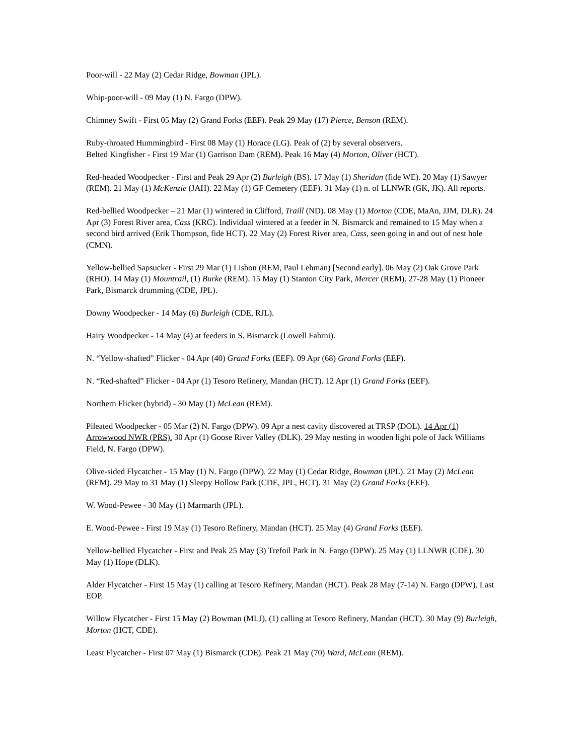Poor-will - 22 May (2) Cedar Ridge, Bowman (JPL).
Whip-poor-will - 09 May (1) N. Fargo (DPW).
Chimney Swift - First 05 May (2) Grand Forks (EEF). Peak 29 May (17) Pierce, Benson (REM).
Ruby-throated Hummingbird - First 08 May (1) Horace (LG). Peak of (2) by several observers.
Belted Kingfisher - First 19 Mar (1) Garrison Dam (REM). Peak 16 May (4) Morton, Oliver (HCT).
Red-headed Woodpecker - First and Peak 29 Apr (2) Burleigh (BS). 17 May (1) Sheridan (fide WE). 20 May (1) Sawyer (REM). 21 May (1) McKenzie (JAH). 22 May (1) GF Cemetery (EEF). 31 May (1) n. of LLNWR (GK, JK). All reports.
Red-bellied Woodpecker – 21 Mar (1) wintered in Clifford, Traill (ND). 08 May (1) Morton (CDE, MaAn, JJM, DLR). 24 Apr (3) Forest River area, Cass (KRC). Individual wintered at a feeder in N. Bismarck and remained to 15 May when a second bird arrived (Erik Thompson, fide HCT). 22 May (2) Forest River area, Cass, seen going in and out of nest hole (CMN).
Yellow-bellied Sapsucker - First 29 Mar (1) Lisbon (REM, Paul Lehman) [Second early]. 06 May (2) Oak Grove Park (RHO). 14 May (1) Mountrail, (1) Burke (REM). 15 May (1) Stanton City Park, Mercer (REM). 27-28 May (1) Pioneer Park, Bismarck drumming (CDE, JPL).
Downy Woodpecker - 14 May (6) Burleigh (CDE, RJL).
Hairy Woodpecker - 14 May (4) at feeders in S. Bismarck (Lowell Fahrni).
N. “Yellow-shafted” Flicker - 04 Apr (40) Grand Forks (EEF). 09 Apr (68) Grand Forks (EEF).
N. “Red-shafted” Flicker - 04 Apr (1) Tesoro Refinery, Mandan (HCT). 12 Apr (1) Grand Forks (EEF).
Northern Flicker (hybrid) - 30 May (1) McLean (REM).
Pileated Woodpecker - 05 Mar (2) N. Fargo (DPW). 09 Apr a nest cavity discovered at TRSP (DOL). 14 Apr (1) Arrowwood NWR (PRS). 30 Apr (1) Goose River Valley (DLK). 29 May nesting in wooden light pole of Jack Williams Field, N. Fargo (DPW).
Olive-sided Flycatcher - 15 May (1) N. Fargo (DPW). 22 May (1) Cedar Ridge, Bowman (JPL). 21 May (2) McLean (REM). 29 May to 31 May (1) Sleepy Hollow Park (CDE, JPL, HCT). 31 May (2) Grand Forks (EEF).
W. Wood-Pewee - 30 May (1) Marmarth (JPL).
E. Wood-Pewee - First 19 May (1) Tesoro Refinery, Mandan (HCT). 25 May (4) Grand Forks (EEF).
Yellow-bellied Flycatcher - First and Peak 25 May (3) Trefoil Park in N. Fargo (DPW). 25 May (1) LLNWR (CDE). 30 May (1) Hope (DLK).
Alder Flycatcher - First 15 May (1) calling at Tesoro Refinery, Mandan (HCT). Peak 28 May (7-14) N. Fargo (DPW). Last EOP.
Willow Flycatcher - First 15 May (2) Bowman (MLJ), (1) calling at Tesoro Refinery, Mandan (HCT). 30 May (9) Burleigh, Morton (HCT, CDE).
Least Flycatcher - First 07 May (1) Bismarck (CDE). Peak 21 May (70) Ward, McLean (REM).